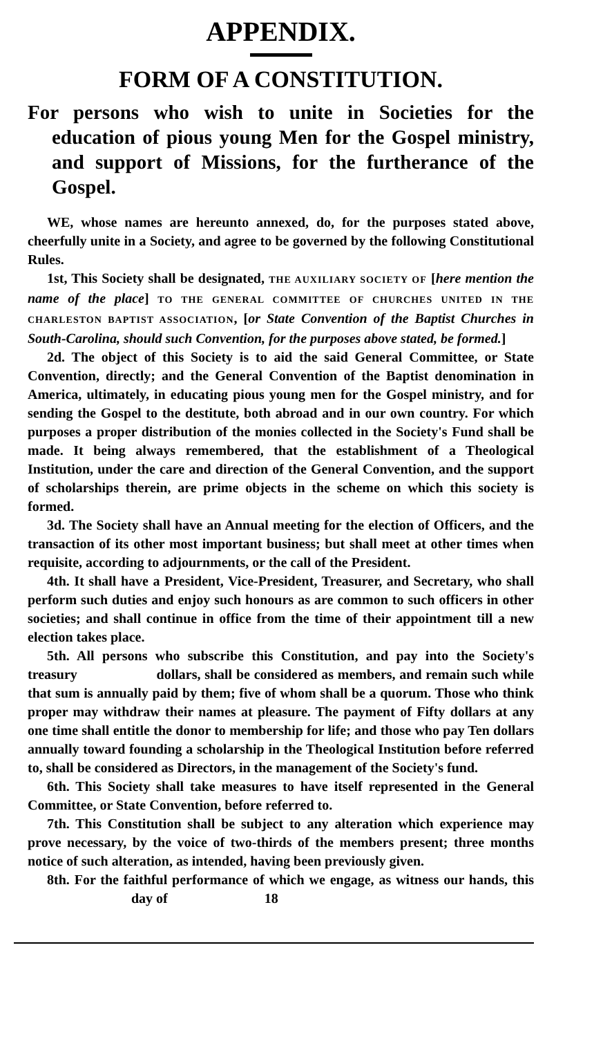APPENDIX.
FORM OF A CONSTITUTION.
For persons who wish to unite in Societies for the education of pious young Men for the Gospel ministry, and support of Missions, for the furtherance of the Gospel.
WE, whose names are hereunto annexed, do, for the purposes stated above, cheerfully unite in a Society, and agree to be governed by the following Constitutional Rules.
1st, This Society shall be designated, THE AUXILIARY SOCIETY OF [here mention the name of the place] TO THE GENERAL COMMITTEE OF CHURCHES UNITED IN THE CHARLESTON BAPTIST ASSOCIATION, [or State Convention of the Baptist Churches in South-Carolina, should such Convention, for the purposes above stated, be formed.]
2d. The object of this Society is to aid the said General Committee, or State Convention, directly; and the General Convention of the Baptist denomination in America, ultimately, in educating pious young men for the Gospel ministry, and for sending the Gospel to the destitute, both abroad and in our own country. For which purposes a proper distribution of the monies collected in the Society's Fund shall be made. It being always remembered, that the establishment of a Theological Institution, under the care and direction of the General Convention, and the support of scholarships therein, are prime objects in the scheme on which this society is formed.
3d. The Society shall have an Annual meeting for the election of Officers, and the transaction of its other most important business; but shall meet at other times when requisite, according to adjournments, or the call of the President.
4th. It shall have a President, Vice-President, Treasurer, and Secretary, who shall perform such duties and enjoy such honours as are common to such officers in other societies; and shall continue in office from the time of their appointment till a new election takes place.
5th. All persons who subscribe this Constitution, and pay into the Society's treasury dollars, shall be considered as members, and remain such while that sum is annually paid by them; five of whom shall be a quorum. Those who think proper may withdraw their names at pleasure. The payment of Fifty dollars at any one time shall entitle the donor to membership for life; and those who pay Ten dollars annually toward founding a scholarship in the Theological Institution before referred to, shall be considered as Directors, in the management of the Society's fund.
6th. This Society shall take measures to have itself represented in the General Committee, or State Convention, before referred to.
7th. This Constitution shall be subject to any alteration which experience may prove necessary, by the voice of two-thirds of the members present; three months notice of such alteration, as intended, having been previously given.
8th. For the faithful performance of which we engage, as witness our hands, this day of 18